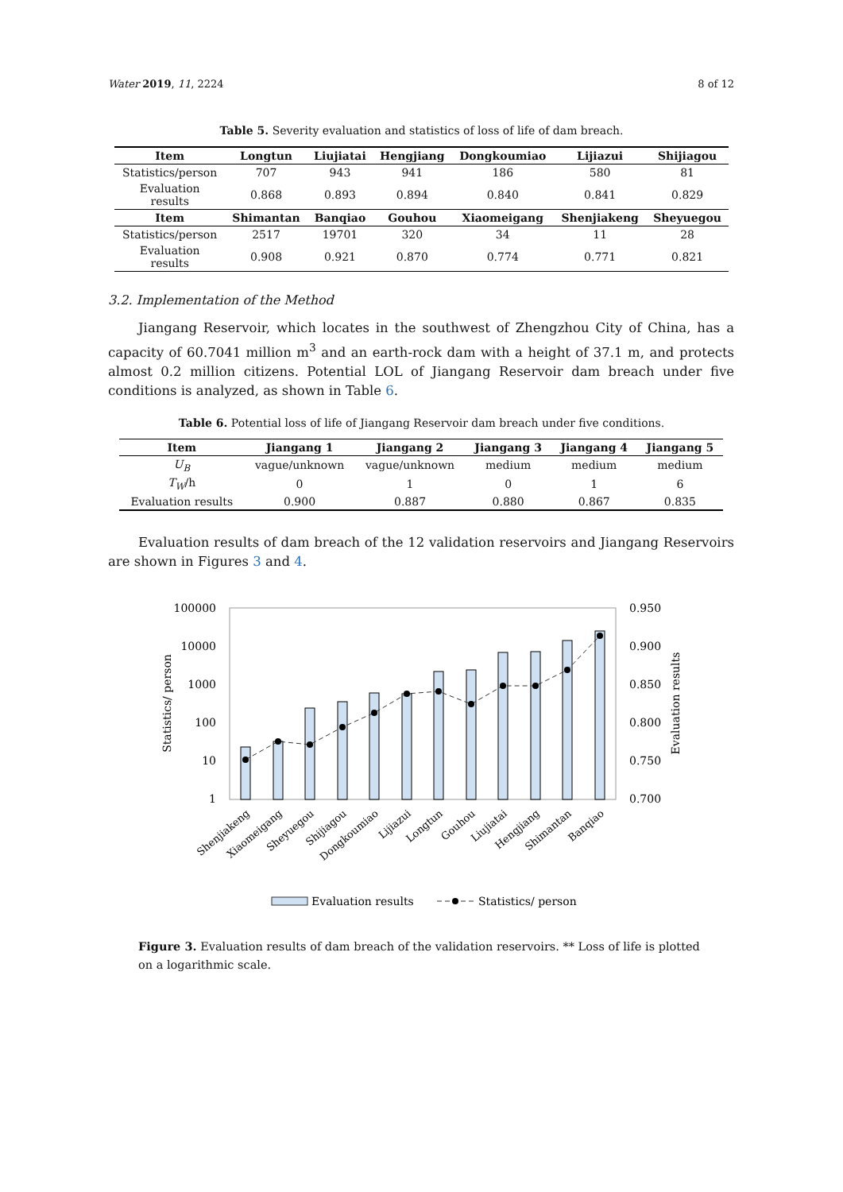Water 2019, 11, 2224 8 of 12
Table 5. Severity evaluation and statistics of loss of life of dam breach.
| Item | Longtun | Liujiatai | Hengjiang | Dongkoumiao | Lijiazui | Shijiagou |
| --- | --- | --- | --- | --- | --- | --- |
| Statistics/person | 707 | 943 | 941 | 186 | 580 | 81 |
| Evaluation results | 0.868 | 0.893 | 0.894 | 0.840 | 0.841 | 0.829 |
| Item | Shimantan | Banqiao | Gouhou | Xiaomeigang | Shenjiakeng | Sheyuegou |
| Statistics/person | 2517 | 19701 | 320 | 34 | 11 | 28 |
| Evaluation results | 0.908 | 0.921 | 0.870 | 0.774 | 0.771 | 0.821 |
3.2. Implementation of the Method
Jiangang Reservoir, which locates in the southwest of Zhengzhou City of China, has a capacity of 60.7041 million m<sup>3</sup> and an earth-rock dam with a height of 37.1 m, and protects almost 0.2 million citizens. Potential LOL of Jiangang Reservoir dam breach under five conditions is analyzed, as shown in Table 6.
Table 6. Potential loss of life of Jiangang Reservoir dam breach under five conditions.
| Item | Jiangang 1 | Jiangang 2 | Jiangang 3 | Jiangang 4 | Jiangang 5 |
| --- | --- | --- | --- | --- | --- |
| U<sub>B</sub> | vague/unknown | vague/unknown | medium | medium | medium |
| T<sub>W</sub> /h | 0 | 1 | 0 | 1 | 6 |
| Evaluation results | 0.900 | 0.887 | 0.880 | 0.867 | 0.835 |
Evaluation results of dam breach of the 12 validation reservoirs and Jiangang Reservoirs are shown in Figures 3 and 4.
100000
10000
1000
100
10
1
0.950
0.900
0.850
0.800
0.750
0.700
Statistics/ person
Evaluation results
Shenjiakeng
Xiaomeigang
Sheyuegou
Shijiagou
Dongkoumiao
Lijiazui
Longtun
Gouhou
Liujiatai
Hengjiang
Shimantan
Banqiao
Evaluation results
Statistics/ person
Figure 3. Evaluation results of dam breach of the validation reservoirs. ** Loss of life is plotted on a logarithmic scale.